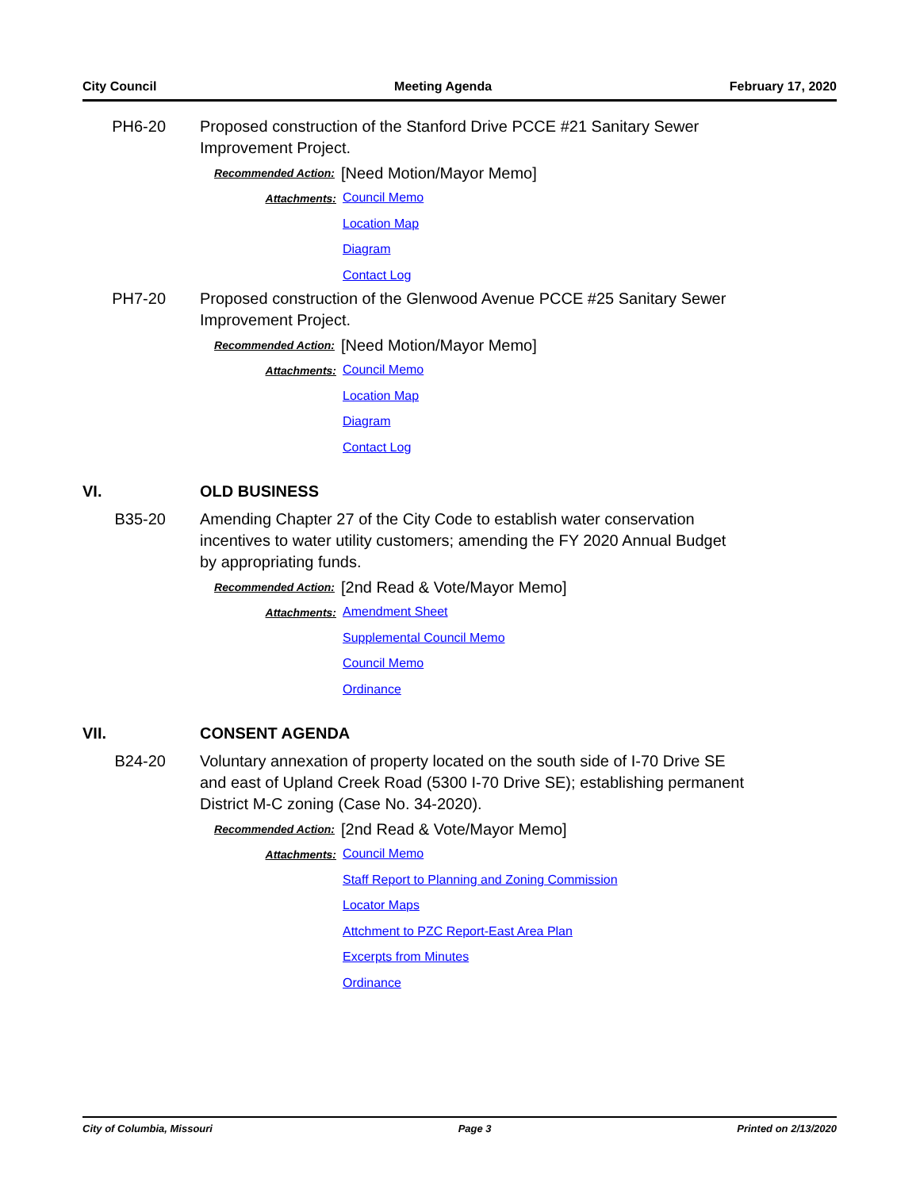City Council Meeting Agenda February 17, 2020
PH6-20 Proposed construction of the Stanford Drive PCCE #21 Sanitary Sewer Improvement Project.
Recommended Action:
[Need Motion/Mayor Memo]
Attachments:
Council Memo
Location Map
Diagram
Contact Log
PH7-20 Proposed construction of the Glenwood Avenue PCCE #25 Sanitary Sewer Improvement Project.
Recommended Action:
[Need Motion/Mayor Memo]
Attachments:
Council Memo
Location Map
Diagram
Contact Log
VI. OLD BUSINESS
B35-20 Amending Chapter 27 of the City Code to establish water conservation incentives to water utility customers; amending the FY 2020 Annual Budget by appropriating funds.
Recommended Action:
[2nd Read & Vote/Mayor Memo]
Attachments:
Amendment Sheet
Supplemental Council Memo
Council Memo
Ordinance
VII. CONSENT AGENDA
B24-20 Voluntary annexation of property located on the south side of I-70 Drive SE and east of Upland Creek Road (5300 I-70 Drive SE); establishing permanent District M-C zoning (Case No. 34-2020).
Recommended Action:
[2nd Read & Vote/Mayor Memo]
Attachments:
Council Memo
Staff Report to Planning and Zoning Commission
Locator Maps
Attchment to PZC Report-East Area Plan
Excerpts from Minutes
Ordinance
City of Columbia, Missouri Page 3 Printed on 2/13/2020